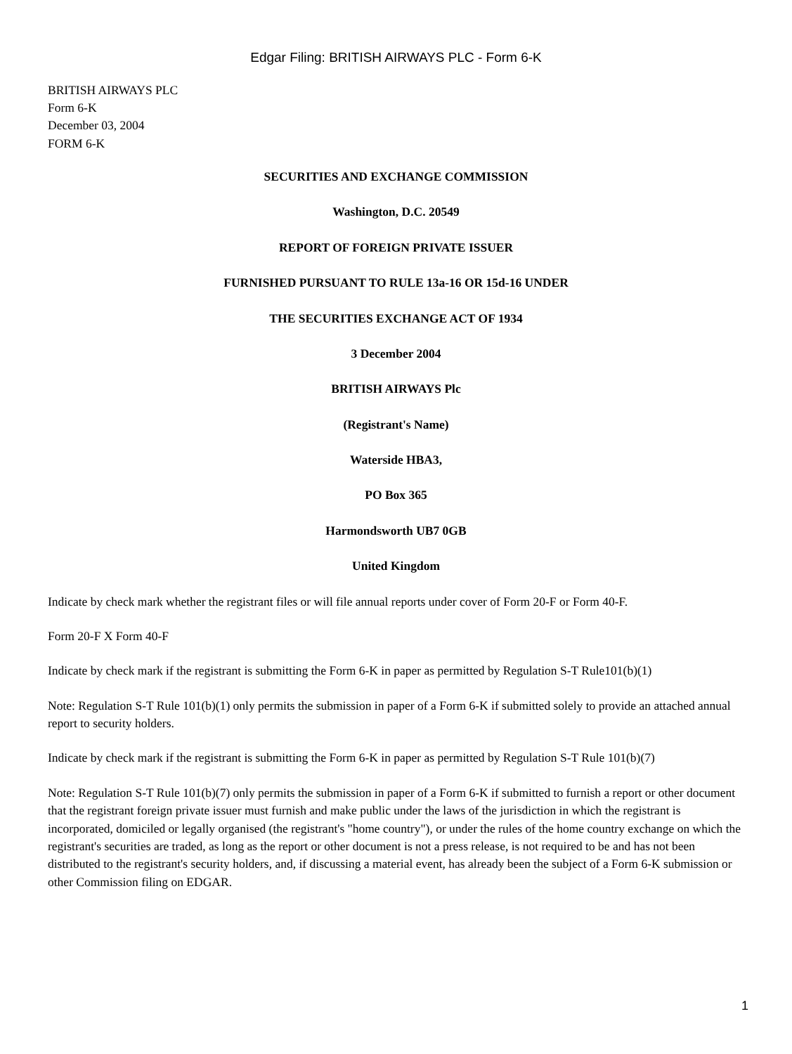Edgar Filing: BRITISH AIRWAYS PLC - Form 6-K
BRITISH AIRWAYS PLC
Form 6-K
December 03, 2004
FORM 6-K
SECURITIES AND EXCHANGE COMMISSION
Washington, D.C. 20549
REPORT OF FOREIGN PRIVATE ISSUER
FURNISHED PURSUANT TO RULE 13a-16 OR 15d-16 UNDER
THE SECURITIES EXCHANGE ACT OF 1934
3 December 2004
BRITISH AIRWAYS Plc
(Registrant's Name)
Waterside HBA3,
PO Box 365
Harmondsworth UB7 0GB
United Kingdom
Indicate by check mark whether the registrant files or will file annual reports under cover of Form 20-F or Form 40-F.
Form 20-F X Form 40-F
Indicate by check mark if the registrant is submitting the Form 6-K in paper as permitted by Regulation S-T Rule101(b)(1)
Note: Regulation S-T Rule 101(b)(1) only permits the submission in paper of a Form 6-K if submitted solely to provide an attached annual report to security holders.
Indicate by check mark if the registrant is submitting the Form 6-K in paper as permitted by Regulation S-T Rule 101(b)(7)
Note: Regulation S-T Rule 101(b)(7) only permits the submission in paper of a Form 6-K if submitted to furnish a report or other document that the registrant foreign private issuer must furnish and make public under the laws of the jurisdiction in which the registrant is incorporated, domiciled or legally organised (the registrant's "home country"), or under the rules of the home country exchange on which the registrant's securities are traded, as long as the report or other document is not a press release, is not required to be and has not been distributed to the registrant's security holders, and, if discussing a material event, has already been the subject of a Form 6-K submission or other Commission filing on EDGAR.
1